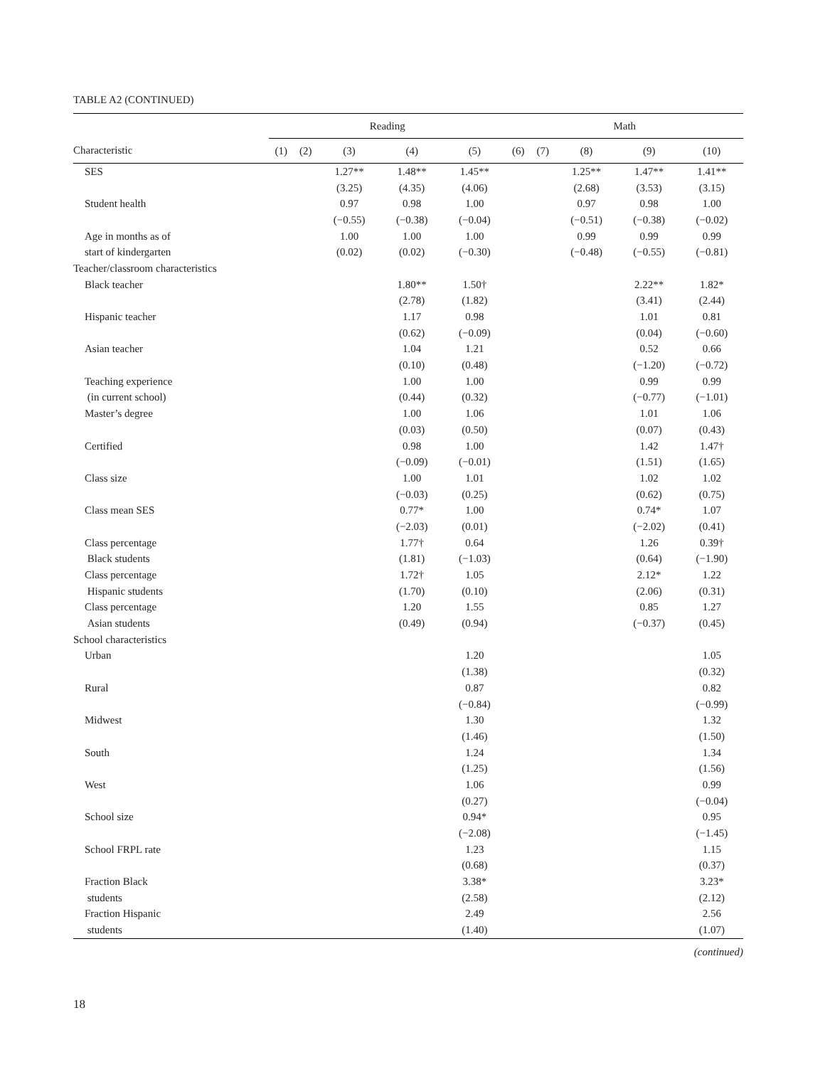TABLE A2 (CONTINUED)
| | Reading | | | | | Math | | | | |
| --- | --- | --- | --- | --- | --- | --- | --- | --- | --- | --- |
| Characteristic | (1) | (2) | (3) | (4) | (5) | (6) | (7) | (8) | (9) | (10) |
| SES | | | 1.27** | 1.48** | 1.45** | | | 1.25** | 1.47** | 1.41** |
| | | | (3.25) | (4.35) | (4.06) | | | (2.68) | (3.53) | (3.15) |
| Student health | | | 0.97 | 0.98 | 1.00 | | | 0.97 | 0.98 | 1.00 |
| | | | (−0.55) | (−0.38) | (−0.04) | | | (−0.51) | (−0.38) | (−0.02) |
| Age in months as of | | | 1.00 | 1.00 | 1.00 | | | 0.99 | 0.99 | 0.99 |
| start of kindergarten | | | (0.02) | (0.02) | (−0.30) | | | (−0.48) | (−0.55) | (−0.81) |
| Teacher/classroom characteristics | | | | | | | | | | |
| Black teacher | | | | 1.80** | 1.50† | | | | 2.22** | 1.82* |
| | | | | (2.78) | (1.82) | | | | (3.41) | (2.44) |
| Hispanic teacher | | | | 1.17 | 0.98 | | | | 1.01 | 0.81 |
| | | | | (0.62) | (−0.09) | | | | (0.04) | (−0.60) |
| Asian teacher | | | | 1.04 | 1.21 | | | | 0.52 | 0.66 |
| | | | | (0.10) | (0.48) | | | | (−1.20) | (−0.72) |
| Teaching experience | | | | 1.00 | 1.00 | | | | 0.99 | 0.99 |
| (in current school) | | | | (0.44) | (0.32) | | | | (−0.77) | (−1.01) |
| Master’s degree | | | | 1.00 | 1.06 | | | | 1.01 | 1.06 |
| | | | | (0.03) | (0.50) | | | | (0.07) | (0.43) |
| Certified | | | | 0.98 | 1.00 | | | | 1.42 | 1.47† |
| | | | | (−0.09) | (−0.01) | | | | (1.51) | (1.65) |
| Class size | | | | 1.00 | 1.01 | | | | 1.02 | 1.02 |
| | | | | (−0.03) | (0.25) | | | | (0.62) | (0.75) |
| Class mean SES | | | | 0.77* | 1.00 | | | | 0.74* | 1.07 |
| | | | | (−2.03) | (0.01) | | | | (−2.02) | (0.41) |
| Class percentage | | | | 1.77† | 0.64 | | | | 1.26 | 0.39† |
| Black students | | | | (1.81) | (−1.03) | | | | (0.64) | (−1.90) |
| Class percentage | | | | 1.72† | 1.05 | | | | 2.12* | 1.22 |
| Hispanic students | | | | (1.70) | (0.10) | | | | (2.06) | (0.31) |
| Class percentage | | | | 1.20 | 1.55 | | | | 0.85 | 1.27 |
| Asian students | | | | (0.49) | (0.94) | | | | (−0.37) | (0.45) |
| School characteristics | | | | | | | | | | |
| Urban | | | | | 1.20 | | | | | 1.05 |
| | | | | | (1.38) | | | | | (0.32) |
| Rural | | | | | 0.87 | | | | | 0.82 |
| | | | | | (−0.84) | | | | | (−0.99) |
| Midwest | | | | | 1.30 | | | | | 1.32 |
| | | | | | (1.46) | | | | | (1.50) |
| South | | | | | 1.24 | | | | | 1.34 |
| | | | | | (1.25) | | | | | (1.56) |
| West | | | | | 1.06 | | | | | 0.99 |
| | | | | | (0.27) | | | | | (−0.04) |
| School size | | | | | 0.94* | | | | | 0.95 |
| | | | | | (−2.08) | | | | | (−1.45) |
| School FRPL rate | | | | | 1.23 | | | | | 1.15 |
| | | | | | (0.68) | | | | | (0.37) |
| Fraction Black | | | | | 3.38* | | | | | 3.23* |
| students | | | | | (2.58) | | | | | (2.12) |
| Fraction Hispanic | | | | | 2.49 | | | | | 2.56 |
| students | | | | | (1.40) | | | | | (1.07) |
(continued)
18